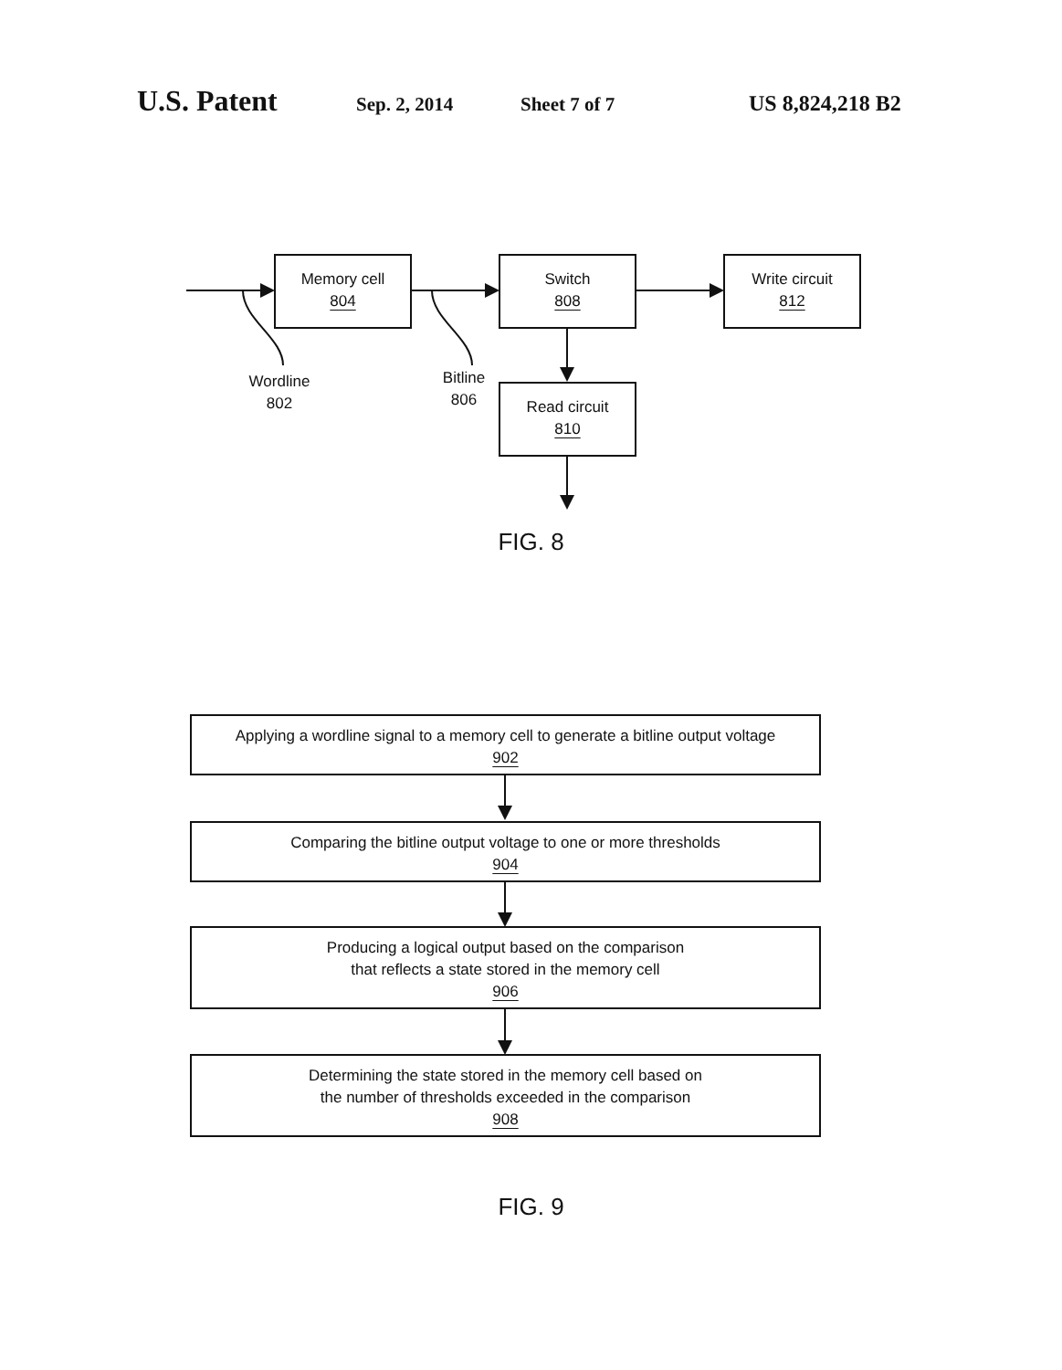U.S. Patent Sep. 2, 2014 Sheet 7 of 7 US 8,824,218 B2
Memory cell
804
Switch
808
Write circuit
812
Read circuit
810
Wordline
802
Bitline
806
FIG. 8
Applying a wordline signal to a memory cell to generate a bitline output voltage
902
Comparing the bitline output voltage to one or more thresholds
904
Producing a logical output based on the comparison
that reflects a state stored in the memory cell
906
Determining the state stored in the memory cell based on
the number of thresholds exceeded in the comparison
908
FIG. 9